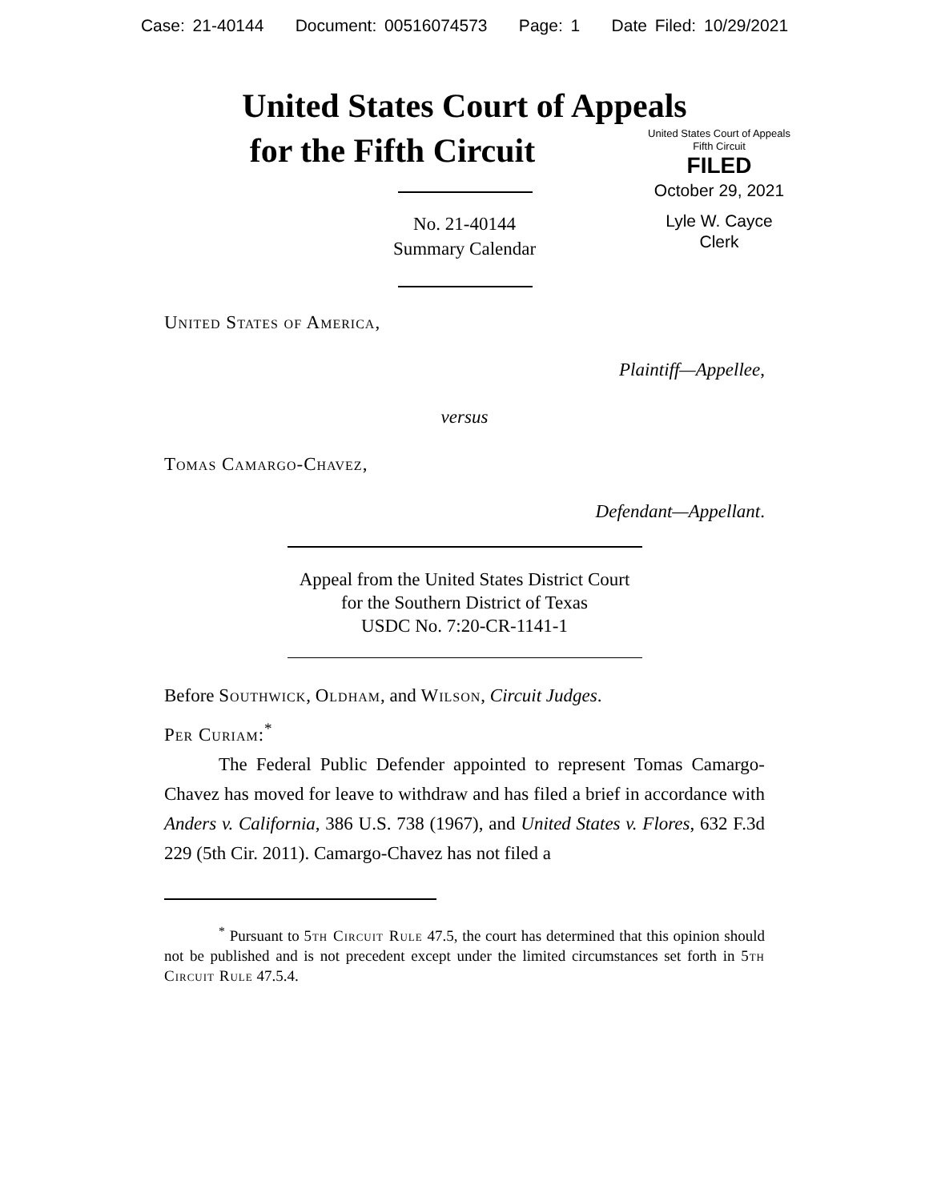Case: 21-40144 Document: 00516074573 Page: 1 Date Filed: 10/29/2021
United States Court of Appeals
for the Fifth Circuit
United States Court of Appeals
Fifth Circuit
FILED
October 29, 2021
Lyle W. Cayce
Clerk
No. 21-40144
Summary Calendar
United States of America,
Plaintiff—Appellee,
versus
Tomas Camargo-Chavez,
Defendant—Appellant.
Appeal from the United States District Court
for the Southern District of Texas
USDC No. 7:20-CR-1141-1
Before Southwick, Oldham, and Wilson, Circuit Judges.
Per Curiam:<sup>*</sup>
The Federal Public Defender appointed to represent Tomas Camargo-Chavez has moved for leave to withdraw and has filed a brief in accordance with Anders v. California, 386 U.S. 738 (1967), and United States v. Flores, 632 F.3d 229 (5th Cir. 2011). Camargo-Chavez has not filed a
<sup>*</sup> Pursuant to 5th Circuit Rule 47.5, the court has determined that this opinion should not be published and is not precedent except under the limited circumstances set forth in 5th Circuit Rule 47.5.4.